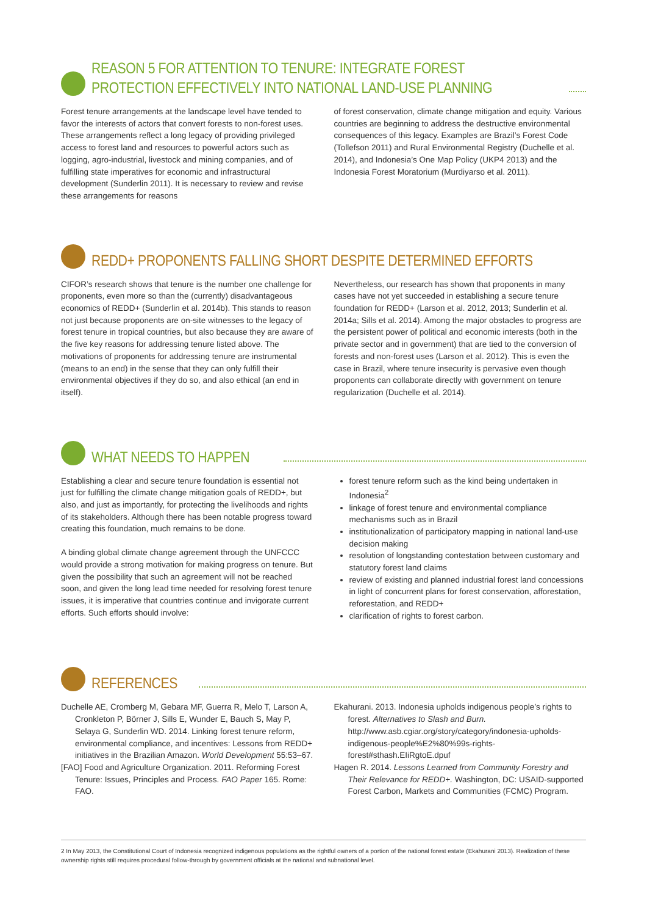REASON 5 FOR ATTENTION TO TENURE: INTEGRATE FOREST
PROTECTION EFFECTIVELY INTO NATIONAL LAND-USE PLANNING
Forest tenure arrangements at the landscape level have tended to favor the interests of actors that convert forests to non-forest uses. These arrangements reflect a long legacy of providing privileged access to forest land and resources to powerful actors such as logging, agro-industrial, livestock and mining companies, and of fulfilling state imperatives for economic and infrastructural development (Sunderlin 2011). It is necessary to review and revise these arrangements for reasons
of forest conservation, climate change mitigation and equity. Various countries are beginning to address the destructive environmental consequences of this legacy. Examples are Brazil’s Forest Code (Tollefson 2011) and Rural Environmental Registry (Duchelle et al. 2014), and Indonesia’s One Map Policy (UKP4 2013) and the Indonesia Forest Moratorium (Murdiyarso et al. 2011).
REDD+ PROPONENTS FALLING SHORT DESPITE DETERMINED EFFORTS
CIFOR’s research shows that tenure is the number one challenge for proponents, even more so than the (currently) disadvantageous economics of REDD+ (Sunderlin et al. 2014b). This stands to reason not just because proponents are on-site witnesses to the legacy of forest tenure in tropical countries, but also because they are aware of the five key reasons for addressing tenure listed above. The motivations of proponents for addressing tenure are instrumental (means to an end) in the sense that they can only fulfill their environmental objectives if they do so, and also ethical (an end in itself).
Nevertheless, our research has shown that proponents in many cases have not yet succeeded in establishing a secure tenure foundation for REDD+ (Larson et al. 2012, 2013; Sunderlin et al. 2014a; Sills et al. 2014). Among the major obstacles to progress are the persistent power of political and economic interests (both in the private sector and in government) that are tied to the conversion of forests and non-forest uses (Larson et al. 2012). This is even the case in Brazil, where tenure insecurity is pervasive even though proponents can collaborate directly with government on tenure regularization (Duchelle et al. 2014).
WHAT NEEDS TO HAPPEN
Establishing a clear and secure tenure foundation is essential not just for fulfilling the climate change mitigation goals of REDD+, but also, and just as importantly, for protecting the livelihoods and rights of its stakeholders. Although there has been notable progress toward creating this foundation, much remains to be done.
A binding global climate change agreement through the UNFCCC would provide a strong motivation for making progress on tenure. But given the possibility that such an agreement will not be reached soon, and given the long lead time needed for resolving forest tenure issues, it is imperative that countries continue and invigorate current efforts. Such efforts should involve:
forest tenure reform such as the kind being undertaken in Indonesia<sup>2</sup>
linkage of forest tenure and environmental compliance mechanisms such as in Brazil
institutionalization of participatory mapping in national land-use decision making
resolution of longstanding contestation between customary and statutory forest land claims
review of existing and planned industrial forest land concessions in light of concurrent plans for forest conservation, afforestation, reforestation, and REDD+
clarification of rights to forest carbon.
REFERENCES
Duchelle AE, Cromberg M, Gebara MF, Guerra R, Melo T, Larson A, Cronkleton P, Börner J, Sills E, Wunder E, Bauch S, May P, Selaya G, Sunderlin WD. 2014. Linking forest tenure reform, environmental compliance, and incentives: Lessons from REDD+ initiatives in the Brazilian Amazon. World Development 55:53–67.
[FAO] Food and Agriculture Organization. 2011. Reforming Forest Tenure: Issues, Principles and Process. FAO Paper 165. Rome: FAO.
Ekahurani. 2013. Indonesia upholds indigenous people’s rights to forest. Alternatives to Slash and Burn. http://www.asb.cgiar.org/story/category/indonesia-upholds-indigenous-people%E2%80%99s-rights-forest#sthash.EIiRgtoE.dpuf
Hagen R. 2014. Lessons Learned from Community Forestry and Their Relevance for REDD+. Washington, DC: USAID-supported Forest Carbon, Markets and Communities (FCMC) Program.
2 In May 2013, the Constitutional Court of Indonesia recognized indigenous populations as the rightful owners of a portion of the national forest estate (Ekahurani 2013). Realization of these ownership rights still requires procedural follow-through by government officials at the national and subnational level.